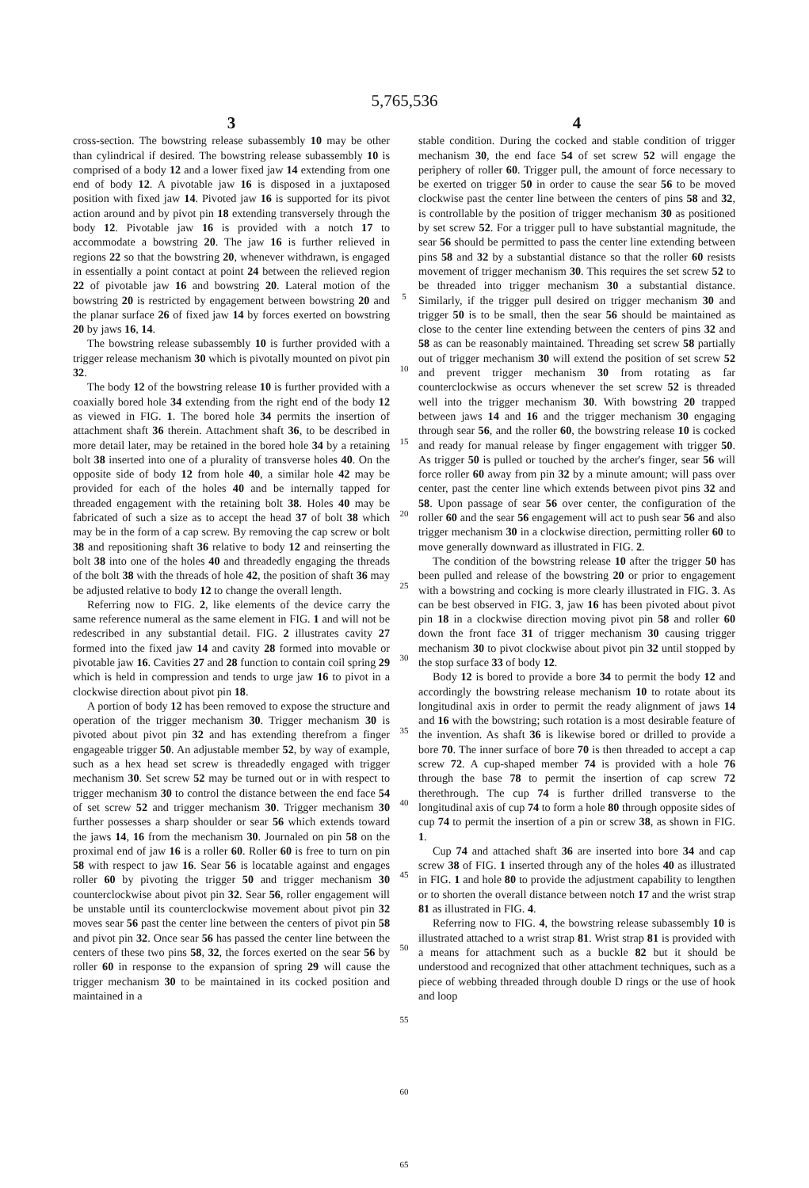5,765,536
3
cross-section. The bowstring release subassembly 10 may be other than cylindrical if desired. The bowstring release subassembly 10 is comprised of a body 12 and a lower fixed jaw 14 extending from one end of body 12. A pivotable jaw 16 is disposed in a juxtaposed position with fixed jaw 14. Pivoted jaw 16 is supported for its pivot action around and by pivot pin 18 extending transversely through the body 12. Pivotable jaw 16 is provided with a notch 17 to accommodate a bowstring 20. The jaw 16 is further relieved in regions 22 so that the bowstring 20, whenever withdrawn, is engaged in essentially a point contact at point 24 between the relieved region 22 of pivotable jaw 16 and bowstring 20. Lateral motion of the bowstring 20 is restricted by engagement between bowstring 20 and the planar surface 26 of fixed jaw 14 by forces exerted on bowstring 20 by jaws 16, 14.
The bowstring release subassembly 10 is further provided with a trigger release mechanism 30 which is pivotally mounted on pivot pin 32.
The body 12 of the bowstring release 10 is further provided with a coaxially bored hole 34 extending from the right end of the body 12 as viewed in FIG. 1. The bored hole 34 permits the insertion of attachment shaft 36 therein. Attachment shaft 36, to be described in more detail later, may be retained in the bored hole 34 by a retaining bolt 38 inserted into one of a plurality of transverse holes 40. On the opposite side of body 12 from hole 40, a similar hole 42 may be provided for each of the holes 40 and be internally tapped for threaded engagement with the retaining bolt 38. Holes 40 may be fabricated of such a size as to accept the head 37 of bolt 38 which may be in the form of a cap screw. By removing the cap screw or bolt 38 and repositioning shaft 36 relative to body 12 and reinserting the bolt 38 into one of the holes 40 and threadedly engaging the threads of the bolt 38 with the threads of hole 42, the position of shaft 36 may be adjusted relative to body 12 to change the overall length.
Referring now to FIG. 2, like elements of the device carry the same reference numeral as the same element in FIG. 1 and will not be redescribed in any substantial detail. FIG. 2 illustrates cavity 27 formed into the fixed jaw 14 and cavity 28 formed into movable or pivotable jaw 16. Cavities 27 and 28 function to contain coil spring 29 which is held in compression and tends to urge jaw 16 to pivot in a clockwise direction about pivot pin 18.
A portion of body 12 has been removed to expose the structure and operation of the trigger mechanism 30. Trigger mechanism 30 is pivoted about pivot pin 32 and has extending therefrom a finger engageable trigger 50. An adjustable member 52, by way of example, such as a hex head set screw is threadedly engaged with trigger mechanism 30. Set screw 52 may be turned out or in with respect to trigger mechanism 30 to control the distance between the end face 54 of set screw 52 and trigger mechanism 30. Trigger mechanism 30 further possesses a sharp shoulder or sear 56 which extends toward the jaws 14, 16 from the mechanism 30. Journaled on pin 58 on the proximal end of jaw 16 is a roller 60. Roller 60 is free to turn on pin 58 with respect to jaw 16. Sear 56 is locatable against and engages roller 60 by pivoting the trigger 50 and trigger mechanism 30 counterclockwise about pivot pin 32. Sear 56, roller engagement will be unstable until its counterclockwise movement about pivot pin 32 moves sear 56 past the center line between the centers of pivot pin 58 and pivot pin 32. Once sear 56 has passed the center line between the centers of these two pins 58, 32, the forces exerted on the sear 56 by roller 60 in response to the expansion of spring 29 will cause the trigger mechanism 30 to be maintained in its cocked position and maintained in a
5
10
15
20
25
30
35
40
45
50
55
60
65
4
stable condition. During the cocked and stable condition of trigger mechanism 30, the end face 54 of set screw 52 will engage the periphery of roller 60. Trigger pull, the amount of force necessary to be exerted on trigger 50 in order to cause the sear 56 to be moved clockwise past the center line between the centers of pins 58 and 32, is controllable by the position of trigger mechanism 30 as positioned by set screw 52. For a trigger pull to have substantial magnitude, the sear 56 should be permitted to pass the center line extending between pins 58 and 32 by a substantial distance so that the roller 60 resists movement of trigger mechanism 30. This requires the set screw 52 to be threaded into trigger mechanism 30 a substantial distance. Similarly, if the trigger pull desired on trigger mechanism 30 and trigger 50 is to be small, then the sear 56 should be maintained as close to the center line extending between the centers of pins 32 and 58 as can be reasonably maintained. Threading set screw 58 partially out of trigger mechanism 30 will extend the position of set screw 52 and prevent trigger mechanism 30 from rotating as far counterclockwise as occurs whenever the set screw 52 is threaded well into the trigger mechanism 30. With bowstring 20 trapped between jaws 14 and 16 and the trigger mechanism 30 engaging through sear 56, and the roller 60, the bowstring release 10 is cocked and ready for manual release by finger engagement with trigger 50. As trigger 50 is pulled or touched by the archer's finger, sear 56 will force roller 60 away from pin 32 by a minute amount; will pass over center, past the center line which extends between pivot pins 32 and 58. Upon passage of sear 56 over center, the configuration of the roller 60 and the sear 56 engagement will act to push sear 56 and also trigger mechanism 30 in a clockwise direction, permitting roller 60 to move generally downward as illustrated in FIG. 2.
The condition of the bowstring release 10 after the trigger 50 has been pulled and release of the bowstring 20 or prior to engagement with a bowstring and cocking is more clearly illustrated in FIG. 3. As can be best observed in FIG. 3, jaw 16 has been pivoted about pivot pin 18 in a clockwise direction moving pivot pin 58 and roller 60 down the front face 31 of trigger mechanism 30 causing trigger mechanism 30 to pivot clockwise about pivot pin 32 until stopped by the stop surface 33 of body 12.
Body 12 is bored to provide a bore 34 to permit the body 12 and accordingly the bowstring release mechanism 10 to rotate about its longitudinal axis in order to permit the ready alignment of jaws 14 and 16 with the bowstring; such rotation is a most desirable feature of the invention. As shaft 36 is likewise bored or drilled to provide a bore 70. The inner surface of bore 70 is then threaded to accept a cap screw 72. A cup-shaped member 74 is provided with a hole 76 through the base 78 to permit the insertion of cap screw 72 therethrough. The cup 74 is further drilled transverse to the longitudinal axis of cup 74 to form a hole 80 through opposite sides of cup 74 to permit the insertion of a pin or screw 38, as shown in FIG. 1.
Cup 74 and attached shaft 36 are inserted into bore 34 and cap screw 38 of FIG. 1 inserted through any of the holes 40 as illustrated in FIG. 1 and hole 80 to provide the adjustment capability to lengthen or to shorten the overall distance between notch 17 and the wrist strap 81 as illustrated in FIG. 4.
Referring now to FIG. 4, the bowstring release subassembly 10 is illustrated attached to a wrist strap 81. Wrist strap 81 is provided with a means for attachment such as a buckle 82 but it should be understood and recognized that other attachment techniques, such as a piece of webbing threaded through double D rings or the use of hook and loop